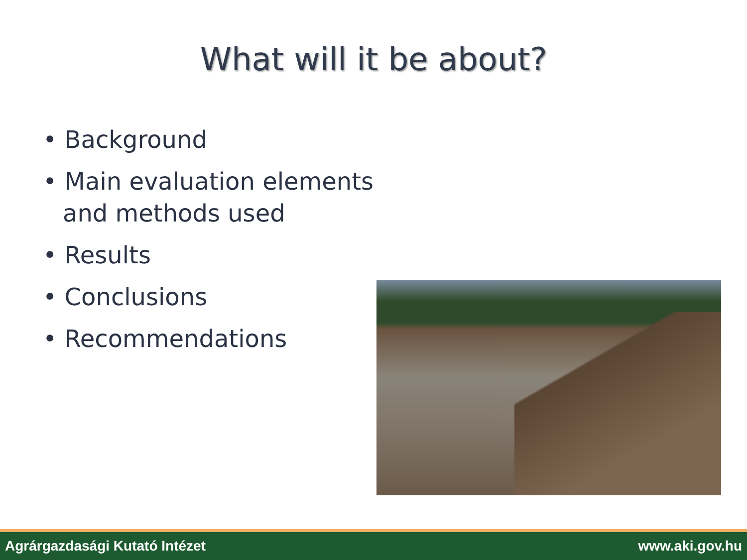What will it be about?
• Background
• Main evaluation elements and methods used
• Results
• Conclusions
• Recommendations
Agrárgazdasági Kutató Intézet www.aki.gov.hu